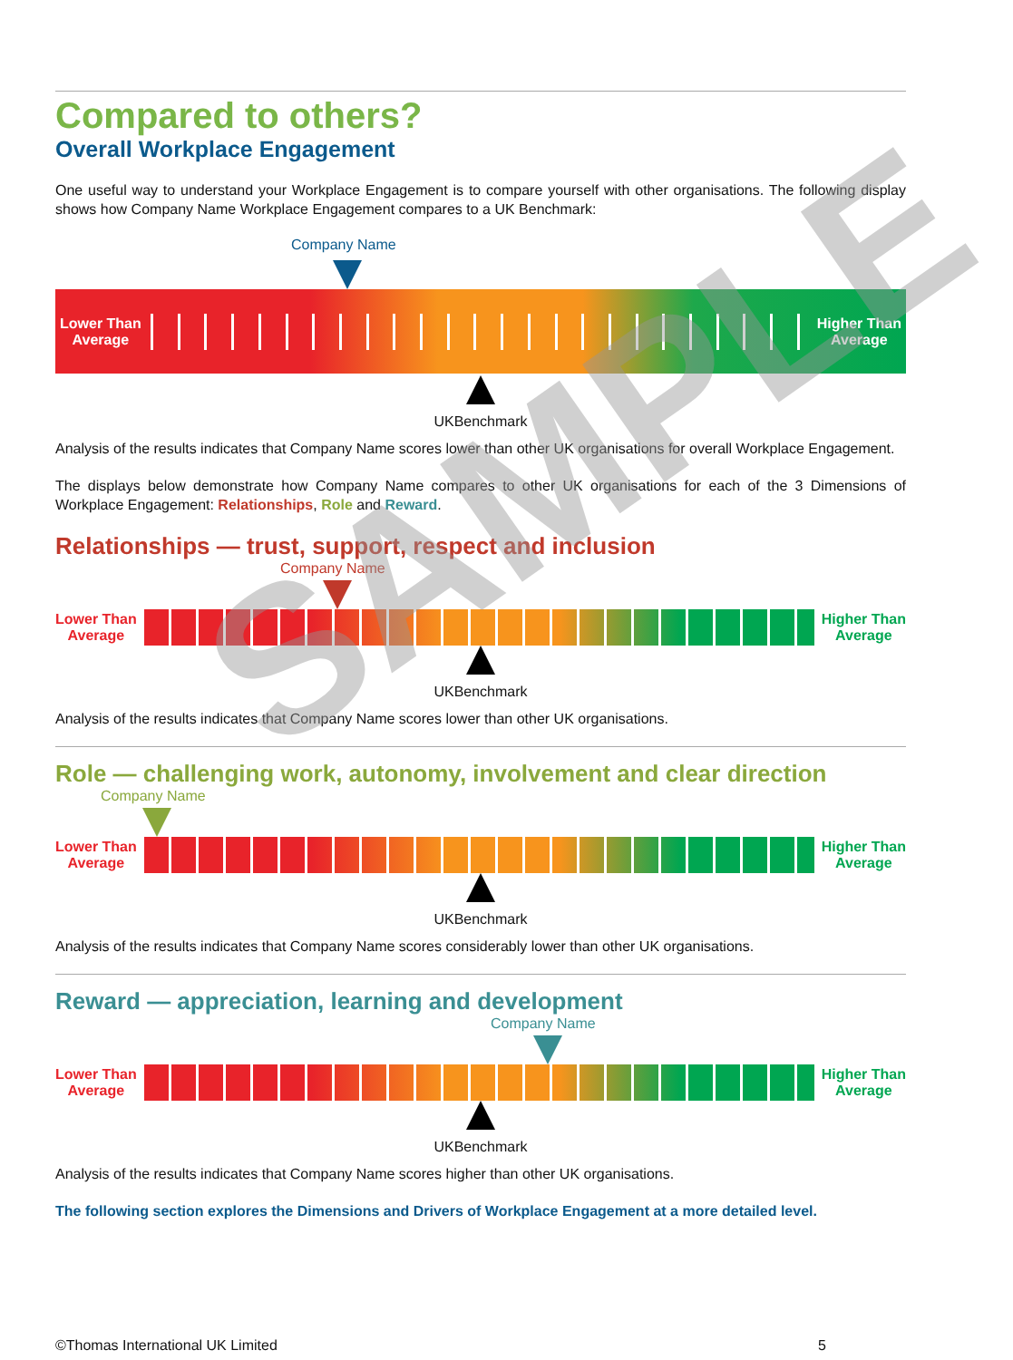Compared to others?
Overall Workplace Engagement
One useful way to understand your Workplace Engagement is to compare yourself with other organisations. The following display shows how Company Name Workplace Engagement compares to a UK Benchmark:
Company Name
Lower Than
Average
Higher Than
Average
UKBenchmark
Analysis of the results indicates that Company Name scores lower than other UK organisations for overall Workplace Engagement.
The displays below demonstrate how Company Name compares to other UK organisations for each of the 3 Dimensions of Workplace Engagement: Relationships, Role and Reward.
Relationships — trust, support, respect and inclusion
Company Name
Lower Than
Average
Higher Than
Average
UKBenchmark
Analysis of the results indicates that Company Name scores lower than other UK organisations.
Role — challenging work, autonomy, involvement and clear direction
Company Name
Lower Than
Average
Higher Than
Average
UKBenchmark
Analysis of the results indicates that Company Name scores considerably lower than other UK organisations.
Reward — appreciation, learning and development
Company Name
Lower Than
Average
Higher Than
Average
UKBenchmark
Analysis of the results indicates that Company Name scores higher than other UK organisations.
The following section explores the Dimensions and Drivers of Workplace Engagement at a more detailed level.
SAMPLE
©Thomas International UK Limited 5